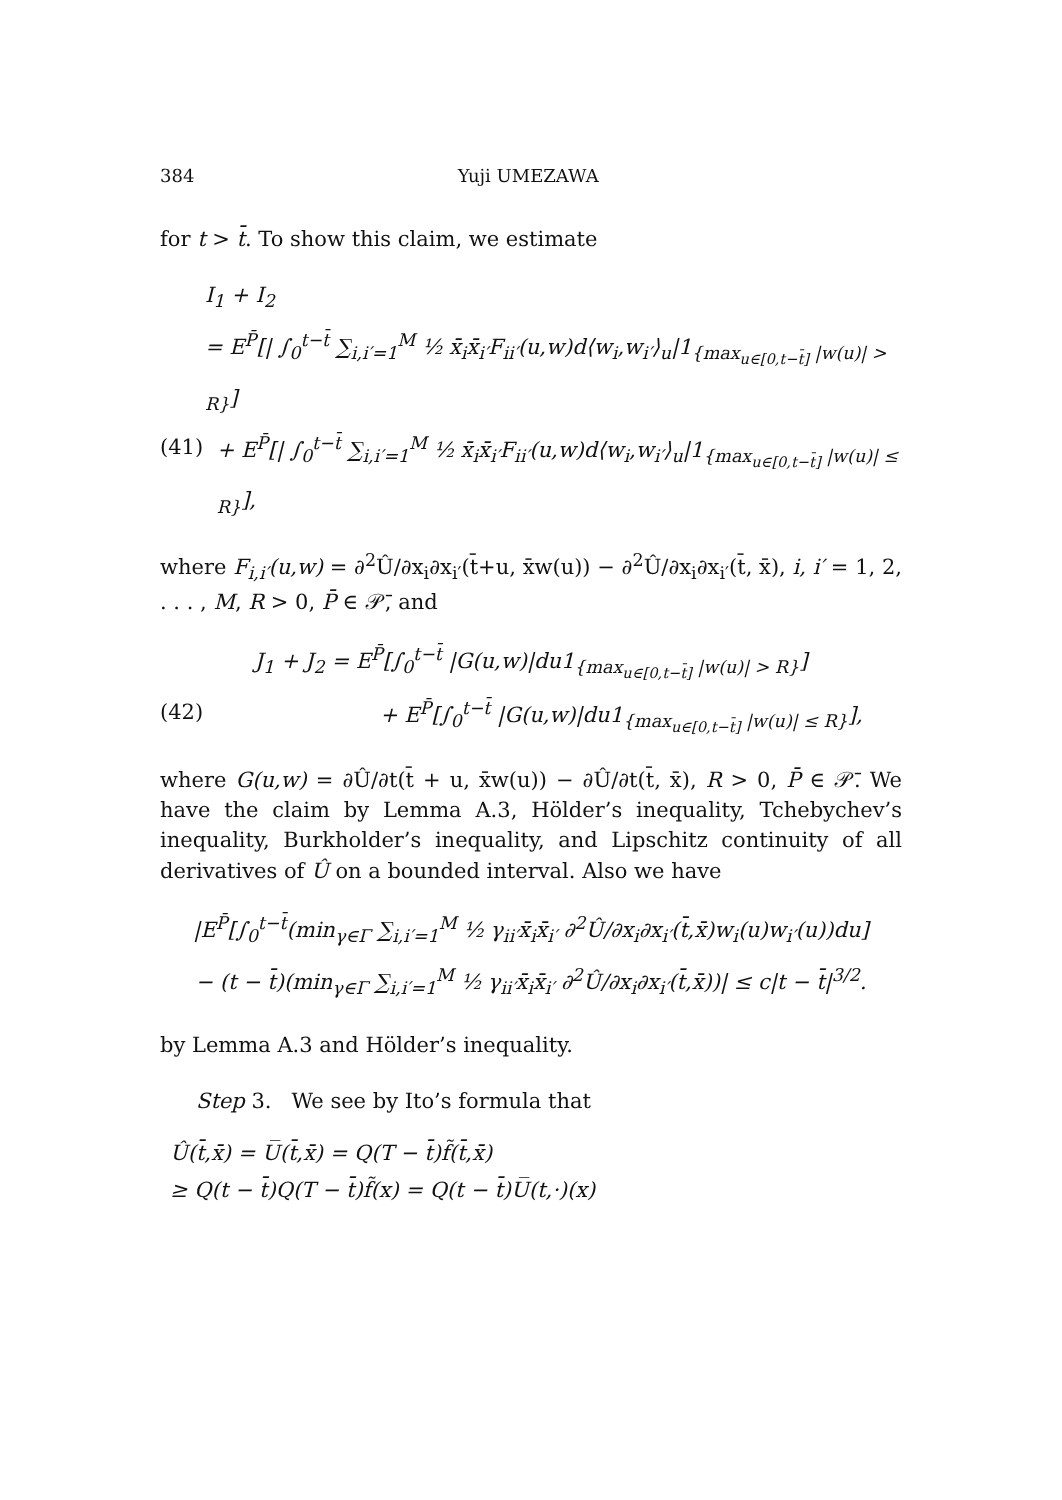384 Yuji UMEZAWA
for t > t̄. To show this claim, we estimate
I<sub>1</sub> + I<sub>2</sub>
= E<sup>P̄</sup>[| ∫<sub>0</sub><sup>t−t̄</sup> ∑<sub>i,i′=1</sub><sup>M</sup> ½ x̄<sub>i</sub>x̄<sub>i′</sub>F<sub>ii′</sub>(u,w)d⟨w<sub>i</sub>,w<sub>i′</sub>⟩<sub>u</sub>|1<sub>{max<sub>u∈[0,t−t̄]</sub> |w(u)| > R}</sub>]
(41) + E<sup>P̄</sup>[| ∫<sub>0</sub><sup>t−t̄</sup> ∑<sub>i,i′=1</sub><sup>M</sup> ½ x̄<sub>i</sub>x̄<sub>i′</sub>F<sub>ii′</sub>(u,w)d⟨w<sub>i</sub>,w<sub>i′</sub>⟩<sub>u</sub>|1<sub>{max<sub>u∈[0,t−t̄]</sub> |w(u)| ≤ R}</sub>],
where F<sub>i,i′</sub>(u,w) = ∂<sup>2</sup>Û/∂x<sub>i</sub>∂x<sub>i′</sub>(t̄+u, x̄w(u)) − ∂<sup>2</sup>Û/∂x<sub>i</sub>∂x<sub>i′</sub>(t̄, x̄), i, i′ = 1, 2, . . . , M, R > 0, P̄ ∈ 𝒫̄, and
J<sub>1</sub> + J<sub>2</sub> = E<sup>P̄</sup>[∫<sub>0</sub><sup>t−t̄</sup> |G(u,w)|du1<sub>{max<sub>u∈[0,t−t̄]</sub> |w(u)| > R}</sub>]
(42) + E<sup>P̄</sup>[∫<sub>0</sub><sup>t−t̄</sup> |G(u,w)|du1<sub>{max<sub>u∈[0,t−t̄]</sub> |w(u)| ≤ R}</sub>],
where G(u,w) = ∂Û/∂t(t̄ + u, x̄w(u)) − ∂Û/∂t(t̄, x̄), R > 0, P̄ ∈ 𝒫̄. We have the claim by Lemma A.3, Hölder’s inequality, Tchebychev’s inequality, Burkholder’s inequality, and Lipschitz continuity of all derivatives of Û on a bounded interval. Also we have
|E<sup>P̄</sup>[∫<sub>0</sub><sup>t−t̄</sup>(min<sub>γ∈Γ</sub> ∑<sub>i,i′=1</sub><sup>M</sup> ½ γ<sub>ii′</sub>x̄<sub>i</sub>x̄<sub>i′</sub> ∂<sup>2</sup>Û/∂x<sub>i</sub>∂x<sub>i′</sub>(t̄,x̄)w<sub>i</sub>(u)w<sub>i′</sub>(u))du]
− (t − t̄)(min<sub>γ∈Γ</sub> ∑<sub>i,i′=1</sub><sup>M</sup> ½ γ<sub>ii′</sub>x̄<sub>i</sub>x̄<sub>i′</sub> ∂<sup>2</sup>Û/∂x<sub>i</sub>∂x<sub>i′</sub>(t̄,x̄))| ≤ c|t − t̄|<sup>3/2</sup>.
by Lemma A.3 and Hölder’s inequality.
Step 3. We see by Ito’s formula that
Û(t̄,x̄) = U̅(t̄,x̄) = Q(T − t̄)f̃(t̄,x̄)
≥ Q(t − t̄)Q(T − t̄)f̃(x) = Q(t − t̄)U̅(t,·)(x)